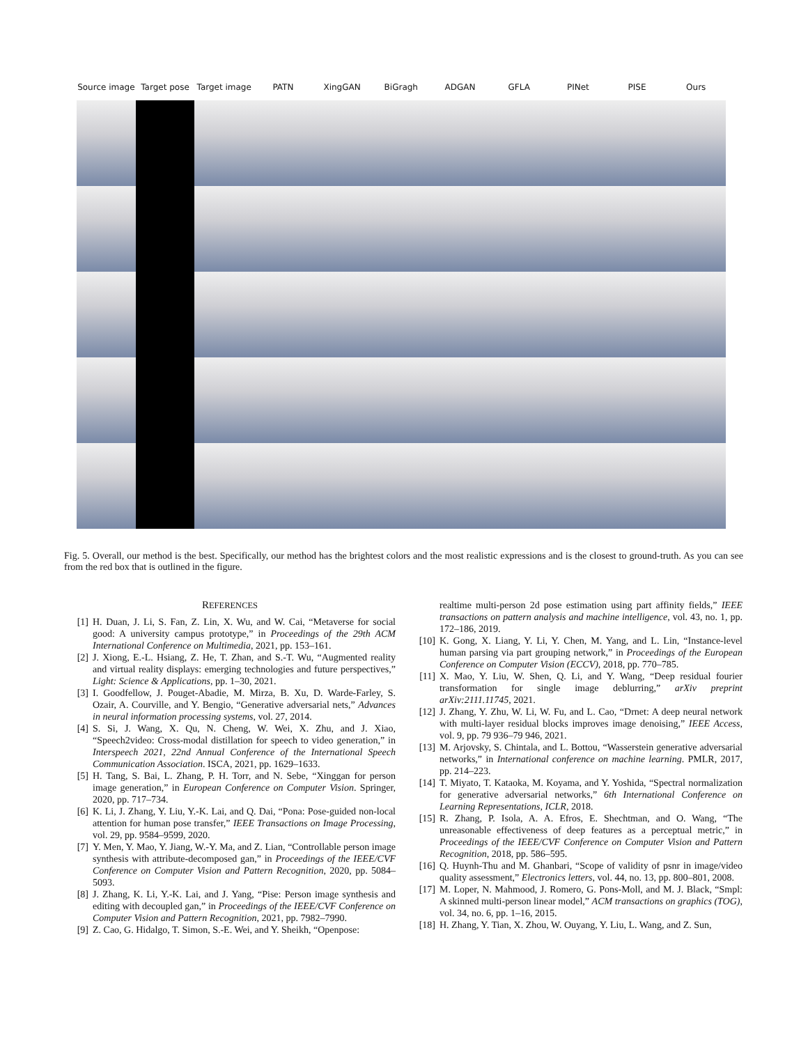Source image
Target pose Target image
PATN XingGAN BiGragh ADGAN GFLA PINet PISE Ours
Fig. 5. Overall, our method is the best. Specifically, our method has the brightest colors and the most realistic expressions and is the closest to ground-truth. As you can see from the red box that is outlined in the figure.
REFERENCES
[1] H. Duan, J. Li, S. Fan, Z. Lin, X. Wu, and W. Cai, “Metaverse for social good: A university campus prototype,” in Proceedings of the 29th ACM International Conference on Multimedia, 2021, pp. 153–161.
[2] J. Xiong, E.-L. Hsiang, Z. He, T. Zhan, and S.-T. Wu, “Augmented reality and virtual reality displays: emerging technologies and future perspectives,” Light: Science & Applications, pp. 1–30, 2021.
[3] I. Goodfellow, J. Pouget-Abadie, M. Mirza, B. Xu, D. Warde-Farley, S. Ozair, A. Courville, and Y. Bengio, “Generative adversarial nets,” Advances in neural information processing systems, vol. 27, 2014.
[4] S. Si, J. Wang, X. Qu, N. Cheng, W. Wei, X. Zhu, and J. Xiao, “Speech2video: Cross-modal distillation for speech to video generation,” in Interspeech 2021, 22nd Annual Conference of the International Speech Communication Association. ISCA, 2021, pp. 1629–1633.
[5] H. Tang, S. Bai, L. Zhang, P. H. Torr, and N. Sebe, “Xinggan for person image generation,” in European Conference on Computer Vision. Springer, 2020, pp. 717–734.
[6] K. Li, J. Zhang, Y. Liu, Y.-K. Lai, and Q. Dai, “Pona: Pose-guided non-local attention for human pose transfer,” IEEE Transactions on Image Processing, vol. 29, pp. 9584–9599, 2020.
[7] Y. Men, Y. Mao, Y. Jiang, W.-Y. Ma, and Z. Lian, “Controllable person image synthesis with attribute-decomposed gan,” in Proceedings of the IEEE/CVF Conference on Computer Vision and Pattern Recognition, 2020, pp. 5084–5093.
[8] J. Zhang, K. Li, Y.-K. Lai, and J. Yang, “Pise: Person image synthesis and editing with decoupled gan,” in Proceedings of the IEEE/CVF Conference on Computer Vision and Pattern Recognition, 2021, pp. 7982–7990.
[9] Z. Cao, G. Hidalgo, T. Simon, S.-E. Wei, and Y. Sheikh, “Openpose:
realtime multi-person 2d pose estimation using part affinity fields,” IEEE transactions on pattern analysis and machine intelligence, vol. 43, no. 1, pp. 172–186, 2019.
[10] K. Gong, X. Liang, Y. Li, Y. Chen, M. Yang, and L. Lin, “Instance-level human parsing via part grouping network,” in Proceedings of the European Conference on Computer Vision (ECCV), 2018, pp. 770–785.
[11] X. Mao, Y. Liu, W. Shen, Q. Li, and Y. Wang, “Deep residual fourier transformation for single image deblurring,” arXiv preprint arXiv:2111.11745, 2021.
[12] J. Zhang, Y. Zhu, W. Li, W. Fu, and L. Cao, “Drnet: A deep neural network with multi-layer residual blocks improves image denoising,” IEEE Access, vol. 9, pp. 79 936–79 946, 2021.
[13] M. Arjovsky, S. Chintala, and L. Bottou, “Wasserstein generative adversarial networks,” in International conference on machine learning. PMLR, 2017, pp. 214–223.
[14] T. Miyato, T. Kataoka, M. Koyama, and Y. Yoshida, “Spectral normalization for generative adversarial networks,” 6th International Conference on Learning Representations, ICLR, 2018.
[15] R. Zhang, P. Isola, A. A. Efros, E. Shechtman, and O. Wang, “The unreasonable effectiveness of deep features as a perceptual metric,” in Proceedings of the IEEE/CVF Conference on Computer Vision and Pattern Recognition, 2018, pp. 586–595.
[16] Q. Huynh-Thu and M. Ghanbari, “Scope of validity of psnr in image/video quality assessment,” Electronics letters, vol. 44, no. 13, pp. 800–801, 2008.
[17] M. Loper, N. Mahmood, J. Romero, G. Pons-Moll, and M. J. Black, “Smpl: A skinned multi-person linear model,” ACM transactions on graphics (TOG), vol. 34, no. 6, pp. 1–16, 2015.
[18] H. Zhang, Y. Tian, X. Zhou, W. Ouyang, Y. Liu, L. Wang, and Z. Sun,